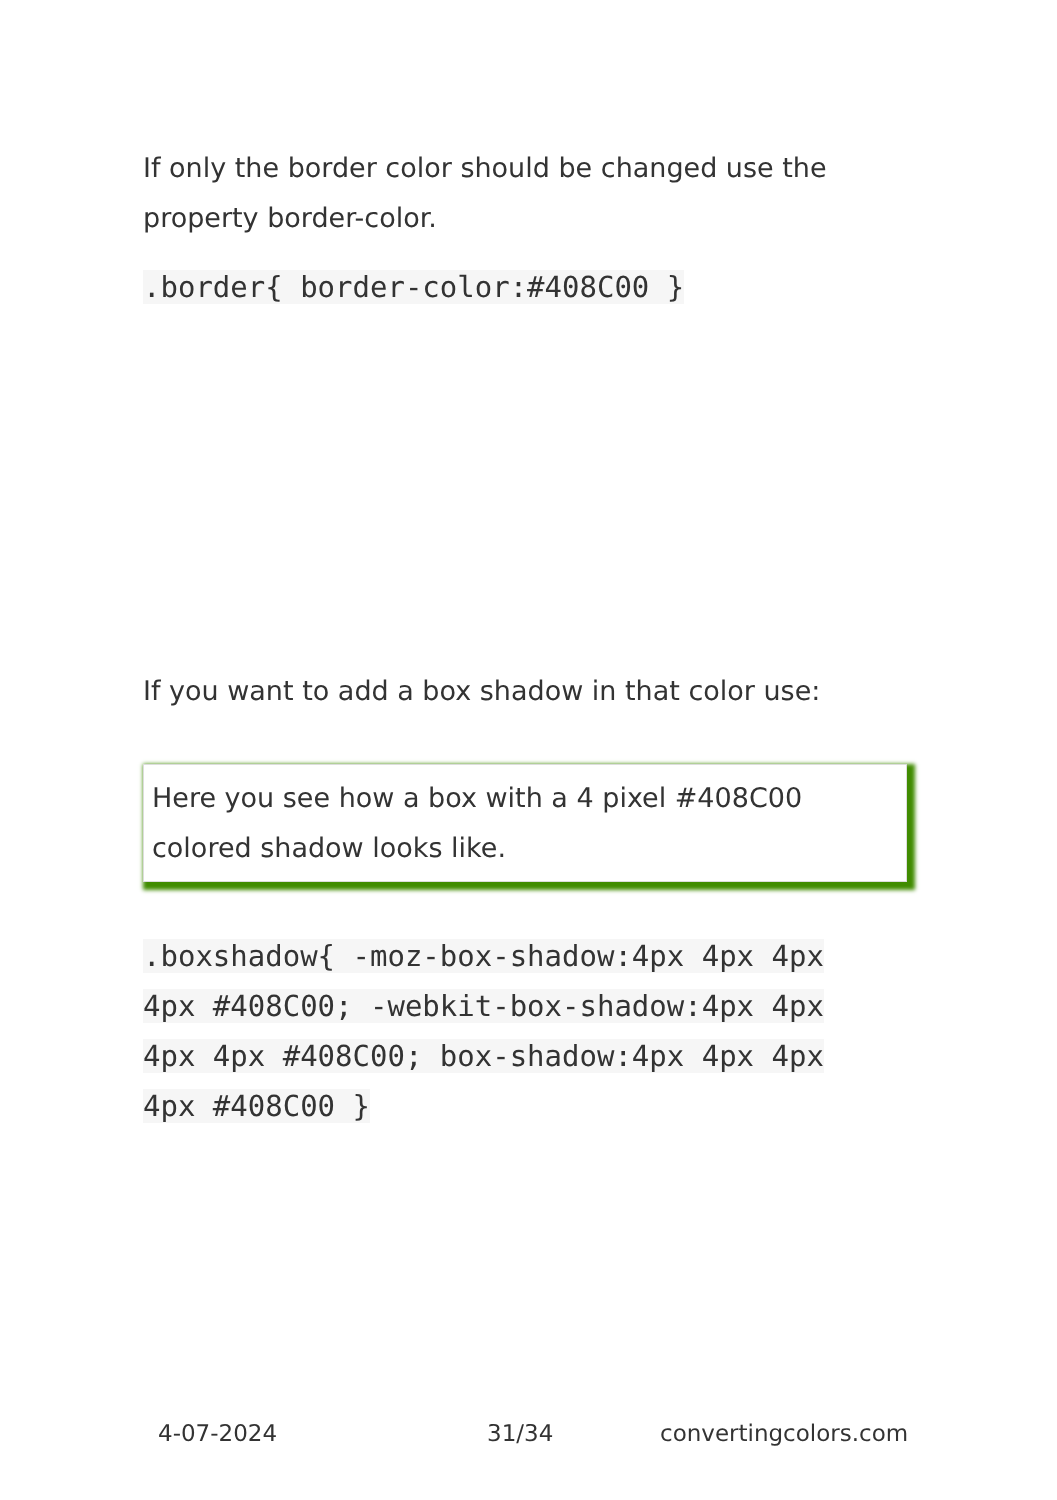If only the border color should be changed use the property border-color.
.border{ border-color:#408C00 }
If you want to add a box shadow in that color use:
Here you see how a box with a 4 pixel #408C00 colored shadow looks like.
.boxshadow{ -moz-box-shadow:4px 4px 4px 4px #408C00; -webkit-box-shadow:4px 4px 4px 4px #408C00; box-shadow:4px 4px 4px 4px #408C00 }
4-07-2024 31/34 convertingcolors.com